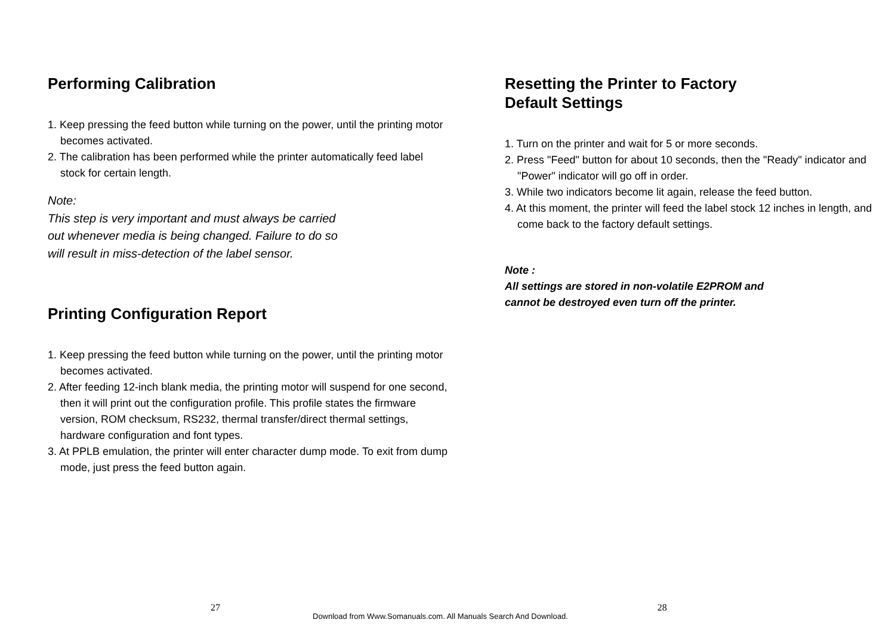Performing Calibration
1. Keep pressing the feed button while turning on the power, until the printing motor becomes activated.
2. The calibration has been performed while the printer automatically feed label stock for certain length.
Note:
This step is very important and must always be carried
out whenever media is being changed. Failure to do so
will result in miss-detection of the label sensor.
Printing Configuration Report
1. Keep pressing the feed button while turning on the power, until the printing motor becomes activated.
2. After feeding 12-inch blank media, the printing motor will suspend for one second, then it will print out the configuration profile. This profile states the firmware version, ROM checksum, RS232, thermal transfer/direct thermal settings, hardware configuration and font types.
3. At PPLB emulation, the printer will enter character dump mode. To exit from dump mode, just press the feed button again.
Resetting the Printer to Factory
Default Settings
1. Turn on the printer and wait for 5 or more seconds.
2. Press "Feed" button for about 10 seconds, then the "Ready" indicator and "Power" indicator will go off in order.
3. While two indicators become lit again, release the feed button.
4. At this moment, the printer will feed the label stock 12 inches in length, and come back to the factory default settings.
Note :
All settings are stored in non-volatile E2PROM and
cannot be destroyed even turn off the printer.
27 Download from Www.Somanuals.com. All Manuals Search And Download. 28